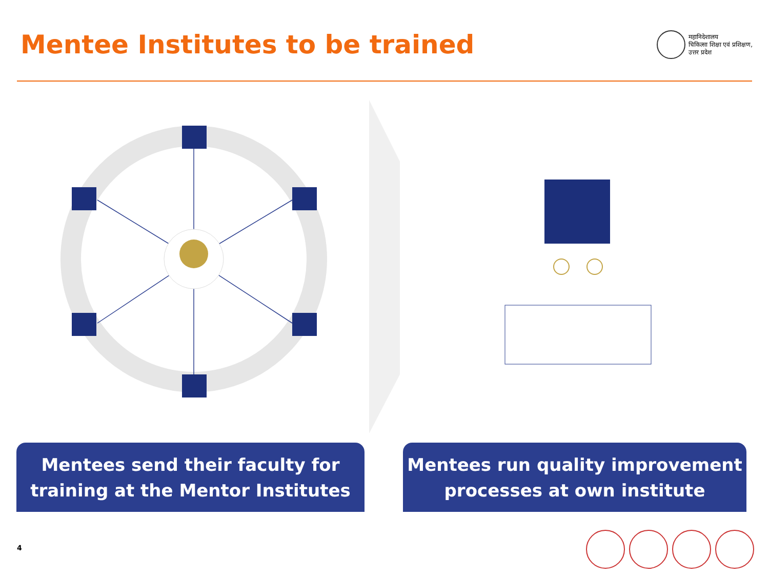Mentee Institutes to be trained
महानिदेशालय
चिकित्सा शिक्षा एवं प्रशिक्षण,
उत्तर प्रदेश
Mentees send their faculty for
training at the Mentor Institutes
Mentees run quality improvement
processes at own institute
4